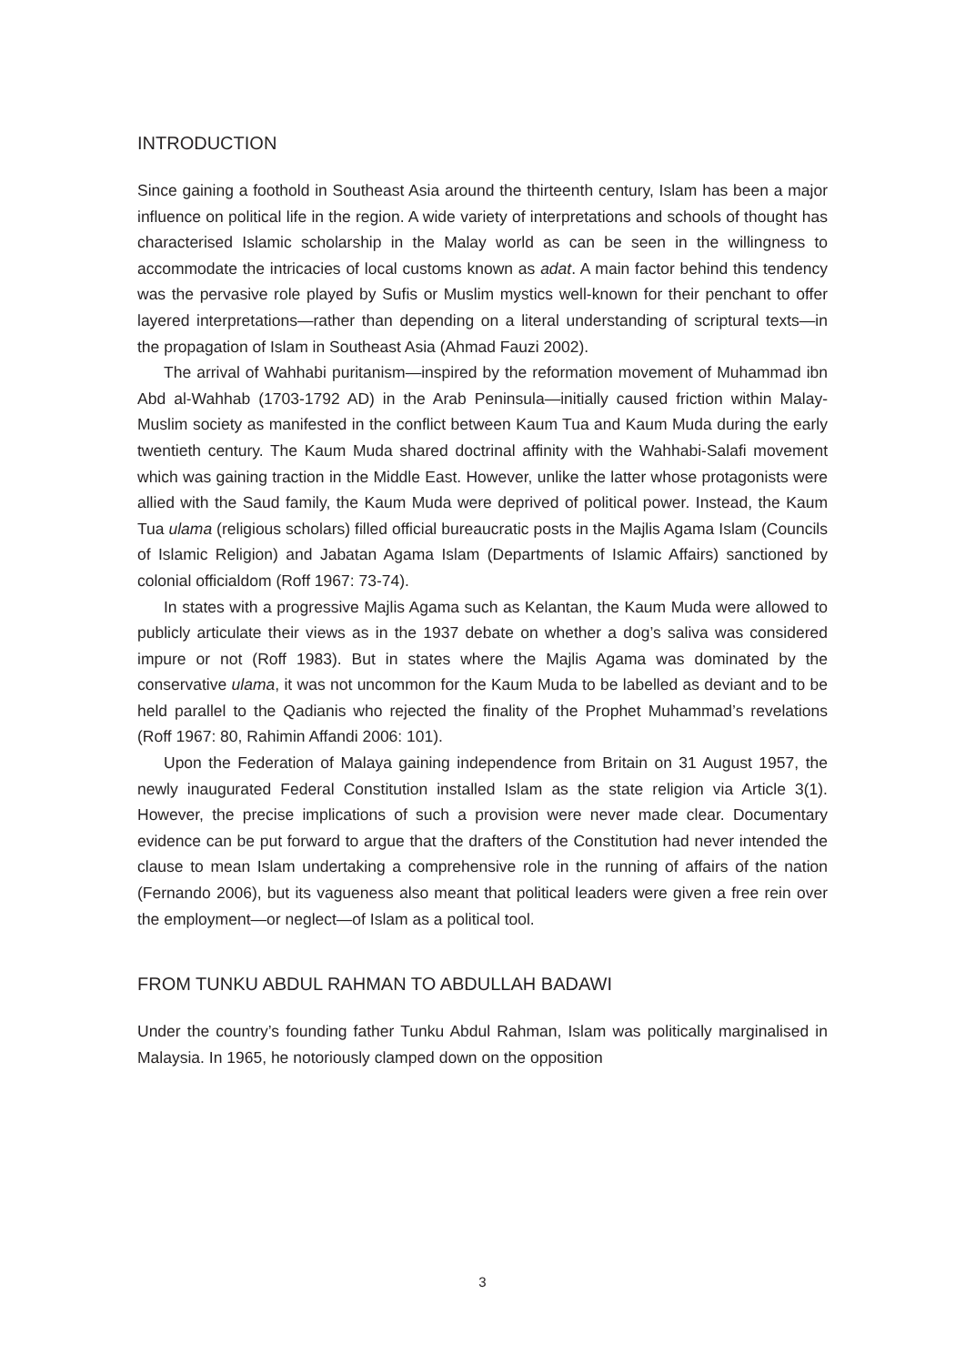INTRODUCTION
Since gaining a foothold in Southeast Asia around the thirteenth century, Islam has been a major influence on political life in the region. A wide variety of interpretations and schools of thought has characterised Islamic scholarship in the Malay world as can be seen in the willingness to accommodate the intricacies of local customs known as adat. A main factor behind this tendency was the pervasive role played by Sufis or Muslim mystics well-known for their penchant to offer layered interpretations—rather than depending on a literal understanding of scriptural texts—in the propagation of Islam in Southeast Asia (Ahmad Fauzi 2002).
The arrival of Wahhabi puritanism—inspired by the reformation movement of Muhammad ibn Abd al-Wahhab (1703-1792 AD) in the Arab Peninsula—initially caused friction within Malay-Muslim society as manifested in the conflict between Kaum Tua and Kaum Muda during the early twentieth century. The Kaum Muda shared doctrinal affinity with the Wahhabi-Salafi movement which was gaining traction in the Middle East. However, unlike the latter whose protagonists were allied with the Saud family, the Kaum Muda were deprived of political power. Instead, the Kaum Tua ulama (religious scholars) filled official bureaucratic posts in the Majlis Agama Islam (Councils of Islamic Religion) and Jabatan Agama Islam (Departments of Islamic Affairs) sanctioned by colonial officialdom (Roff 1967: 73-74).
In states with a progressive Majlis Agama such as Kelantan, the Kaum Muda were allowed to publicly articulate their views as in the 1937 debate on whether a dog’s saliva was considered impure or not (Roff 1983). But in states where the Majlis Agama was dominated by the conservative ulama, it was not uncommon for the Kaum Muda to be labelled as deviant and to be held parallel to the Qadianis who rejected the finality of the Prophet Muhammad’s revelations (Roff 1967: 80, Rahimin Affandi 2006: 101).
Upon the Federation of Malaya gaining independence from Britain on 31 August 1957, the newly inaugurated Federal Constitution installed Islam as the state religion via Article 3(1). However, the precise implications of such a provision were never made clear. Documentary evidence can be put forward to argue that the drafters of the Constitution had never intended the clause to mean Islam undertaking a comprehensive role in the running of affairs of the nation (Fernando 2006), but its vagueness also meant that political leaders were given a free rein over the employment—or neglect—of Islam as a political tool.
FROM TUNKU ABDUL RAHMAN TO ABDULLAH BADAWI
Under the country’s founding father Tunku Abdul Rahman, Islam was politically marginalised in Malaysia. In 1965, he notoriously clamped down on the opposition
3